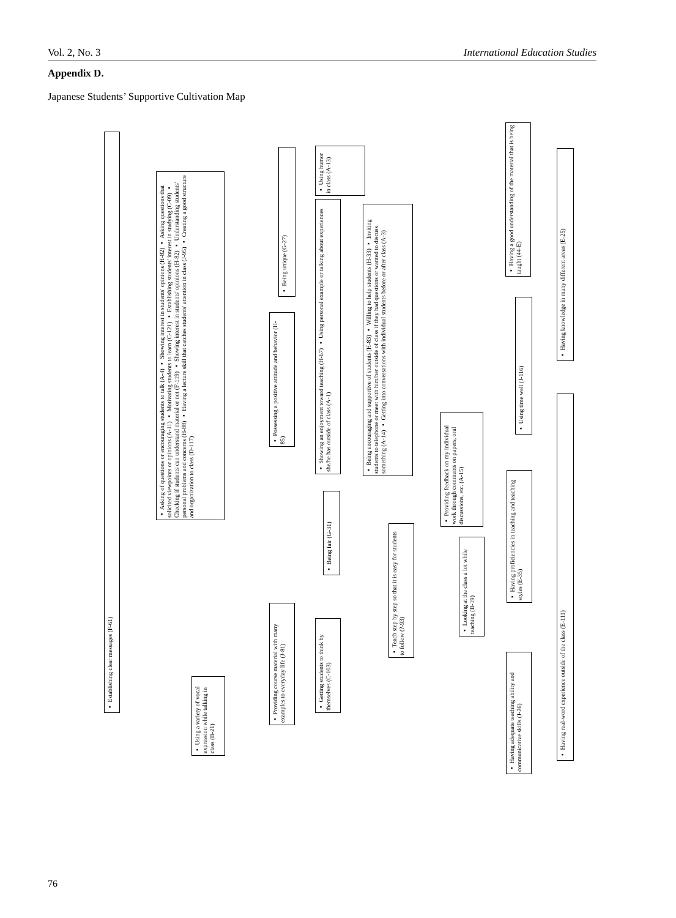Vol. 2, No. 3 International Education Studies
Appendix D.
Japanese Students’ Supportive Cultivation Map
▪ Establishing clear messages (F-61)
▪ Asking of questions or encouraging students to talk (A-4) ▪ Showing interest in students' opinions (H-82) ▪ Asking questions that solicited viewpoints or opinions (A-11) ▪ Motivating students to learn (C-121) ▪ Establishing students' interest in studying (C-09) ▪ Checking if students can understand material or not (F-119) ▪ Showing interest in students' opinions (H-82) ▪ Understanding students' personal problems and concerns (H-88) ▪ Having a lecture skill that catches students' attention in class (J-95) ▪ Creating a good structure and organization to class (D-117)
▪ Using a variety of vocal expression while talking in class (B-21)
▪ Possessing a positive attitude and behavior (H-85)
▪ Providing course material with many examples to everyday life (J-81)
▪ Being unique (G-27)
▪ Using humor in class (A-13)
▪ Showing an enjoyment toward teaching (H-67) ▪ Using personal example or talking about experiences she/he has outside of class (A-1)
▪ Getting students to think by themselves (C-103)
▪ Being fair (G-31)
▪ Being encouraging and supportive of students (H-83) ▪ Willing to help students (H-33) ▪ Inviting students to telephone or meet with him/her outside of class if they had questions or wanted to discuss something (A-14) ▪ Getting into conversations with individual students before or after class (A-3)
▪ Teach step by step so that it is easy for students to follow (?-93)
▪ Providing feedback on my individual work through comments on papers, oral discussions, etc. (A-15)
▪ Looking at the class a lot while teaching (B-19)
▪ Having proficiencies in teaching and teaching styles (E-35)
▪ Using time well (J-116)
▪ Having a good understanding of the material that is being taught (44-E)
▪ Having knowledge in many different areas (E-25)
▪ Having adequate teaching ability and communicative skills (J-26)
▪ Having real-word experience outside of the class (E-111)
76